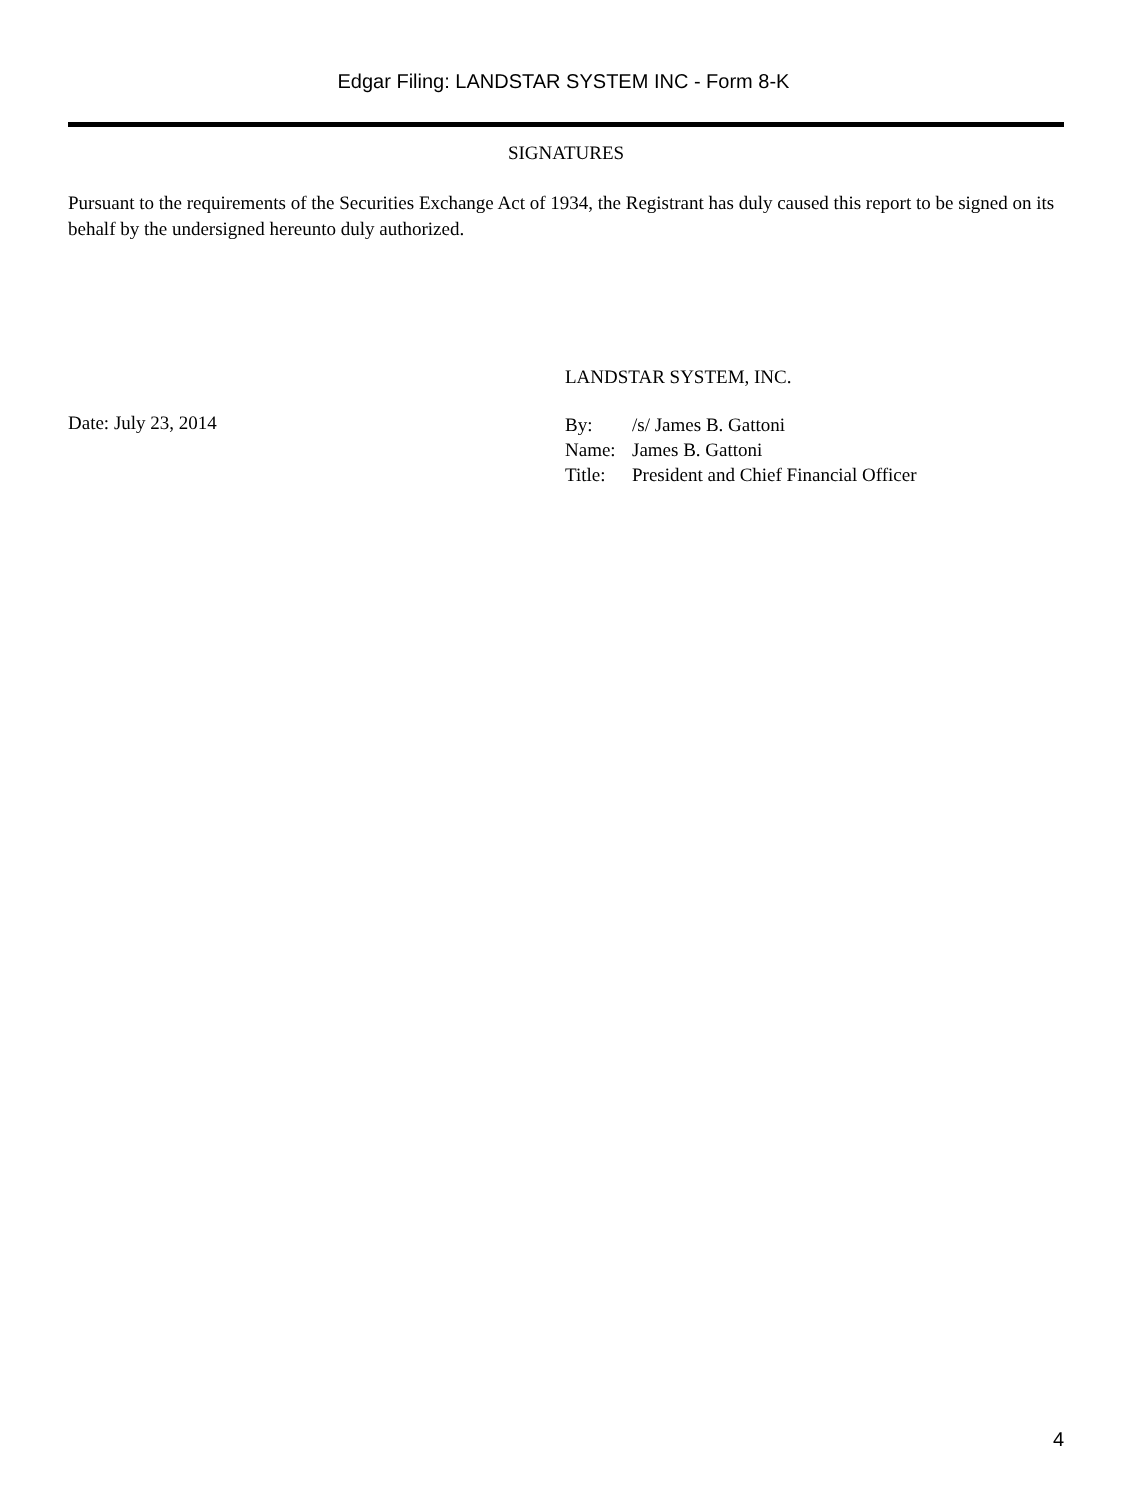Edgar Filing: LANDSTAR SYSTEM INC - Form 8-K
SIGNATURES
Pursuant to the requirements of the Securities Exchange Act of 1934, the Registrant has duly caused this report to be signed on its behalf by the undersigned hereunto duly authorized.
Date: July 23, 2014
LANDSTAR SYSTEM, INC.
| By: | /s/ James B. Gattoni |
| Name: | James B. Gattoni |
| Title: | President and Chief Financial Officer |
4